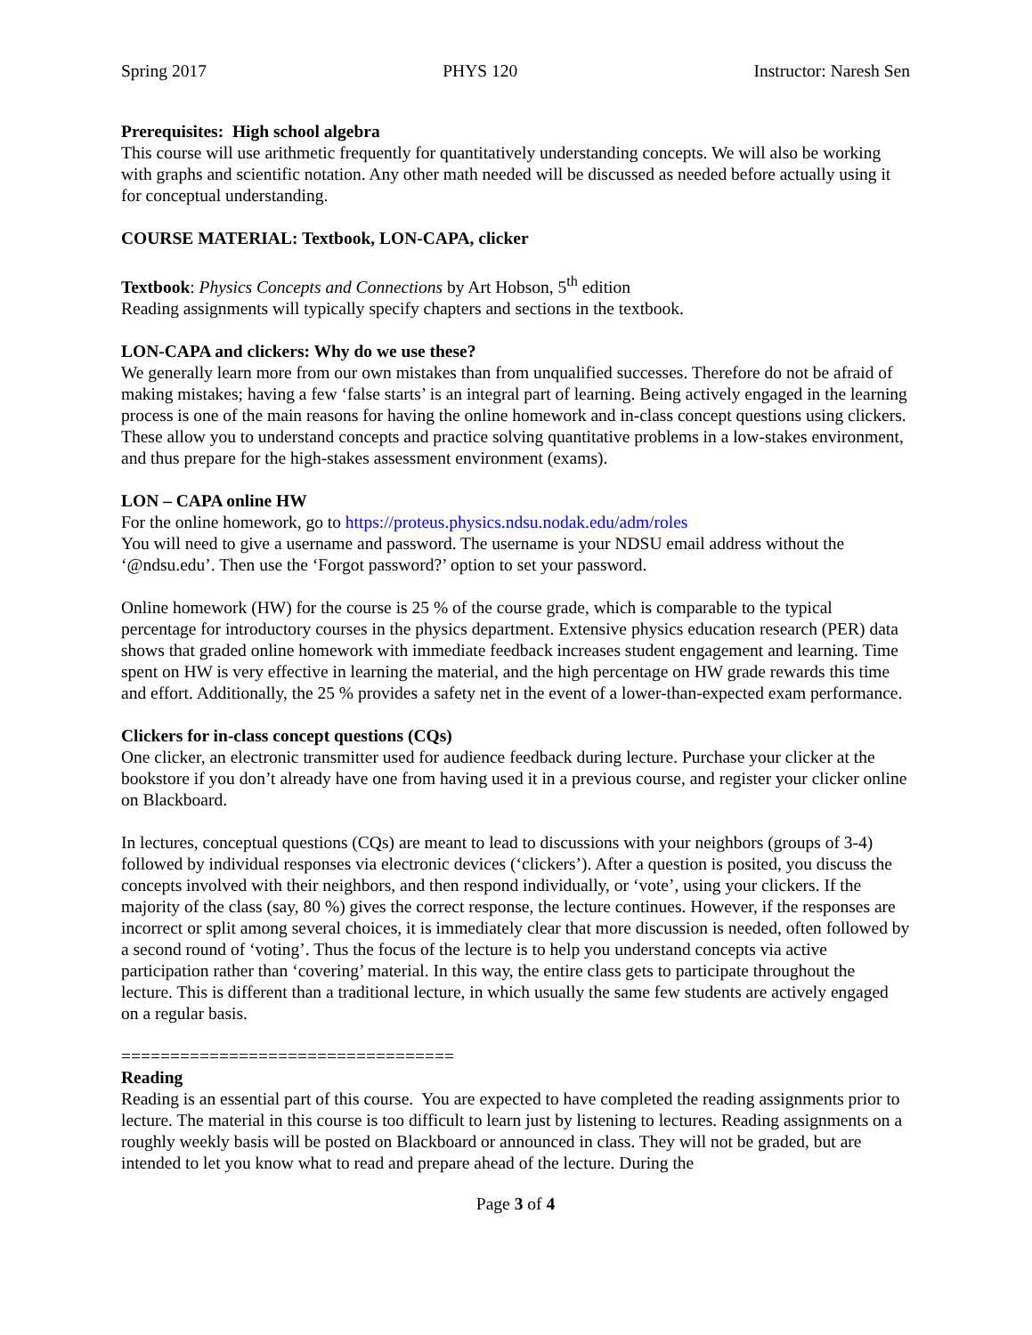Spring 2017 PHYS 120 Instructor: Naresh Sen
Prerequisites: High school algebra
This course will use arithmetic frequently for quantitatively understanding concepts. We will also be working with graphs and scientific notation. Any other math needed will be discussed as needed before actually using it for conceptual understanding.
COURSE MATERIAL: Textbook, LON-CAPA, clicker
Textbook: Physics Concepts and Connections by Art Hobson, 5<sup>th</sup> edition
Reading assignments will typically specify chapters and sections in the textbook.
LON-CAPA and clickers: Why do we use these?
We generally learn more from our own mistakes than from unqualified successes. Therefore do not be afraid of making mistakes; having a few ‘false starts’ is an integral part of learning. Being actively engaged in the learning process is one of the main reasons for having the online homework and in-class concept questions using clickers. These allow you to understand concepts and practice solving quantitative problems in a low-stakes environment, and thus prepare for the high-stakes assessment environment (exams).
LON – CAPA online HW
For the online homework, go to https://proteus.physics.ndsu.nodak.edu/adm/roles
You will need to give a username and password. The username is your NDSU email address without the ‘@ndsu.edu’. Then use the ‘Forgot password?’ option to set your password.
Online homework (HW) for the course is 25 % of the course grade, which is comparable to the typical percentage for introductory courses in the physics department. Extensive physics education research (PER) data shows that graded online homework with immediate feedback increases student engagement and learning. Time spent on HW is very effective in learning the material, and the high percentage on HW grade rewards this time and effort. Additionally, the 25 % provides a safety net in the event of a lower-than-expected exam performance.
Clickers for in-class concept questions (CQs)
One clicker, an electronic transmitter used for audience feedback during lecture. Purchase your clicker at the bookstore if you don’t already have one from having used it in a previous course, and register your clicker online on Blackboard.
In lectures, conceptual questions (CQs) are meant to lead to discussions with your neighbors (groups of 3-4) followed by individual responses via electronic devices (‘clickers’). After a question is posited, you discuss the concepts involved with their neighbors, and then respond individually, or ‘vote’, using your clickers. If the majority of the class (say, 80 %) gives the correct response, the lecture continues. However, if the responses are incorrect or split among several choices, it is immediately clear that more discussion is needed, often followed by a second round of ‘voting’. Thus the focus of the lecture is to help you understand concepts via active participation rather than ‘covering’ material. In this way, the entire class gets to participate throughout the lecture. This is different than a traditional lecture, in which usually the same few students are actively engaged on a regular basis.
==================================
Reading
Reading is an essential part of this course. You are expected to have completed the reading assignments prior to lecture. The material in this course is too difficult to learn just by listening to lectures. Reading assignments on a roughly weekly basis will be posted on Blackboard or announced in class. They will not be graded, but are intended to let you know what to read and prepare ahead of the lecture. During the
Page 3 of 4